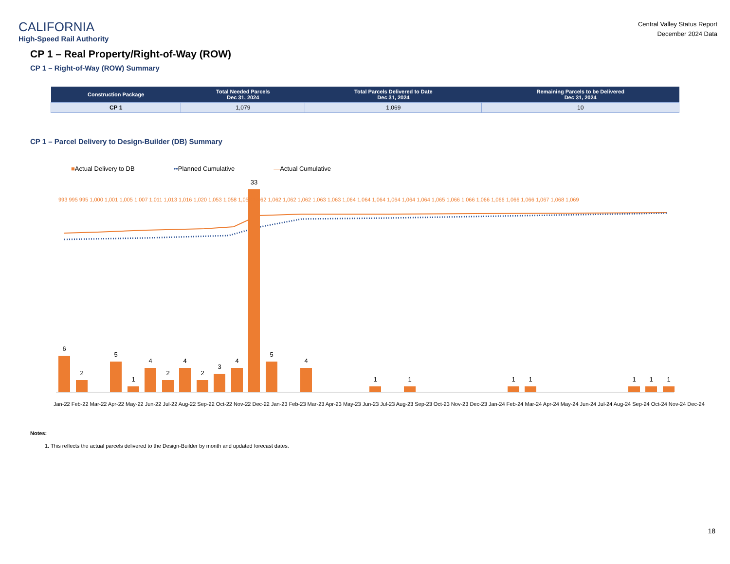CALIFORNIA
High-Speed Rail Authority
Central Valley Status Report
December 2024 Data
CP 1 – Real Property/Right-of-Way (ROW)
CP 1 – Right-of-Way (ROW) Summary
| Construction Package | Total Needed Parcels Dec 31, 2024 | Total Parcels Delivered to Date Dec 31, 2024 | Remaining Parcels to be Delivered Dec 31, 2024 |
| --- | --- | --- | --- |
| CP 1 | 1,079 | 1,069 | 10 |
CP 1 – Parcel Delivery to Design-Builder (DB) Summary
■Actual Delivery to DB ••Planned Cumulative —Actual Cumulative
6
2
5
1
4
2
4
2
3
4
33
5
4
1
1
1
1
1
1
1
Jan-22 Feb-22 Mar-22 Apr-22 May-22 Jun-22 Jul-22 Aug-22 Sep-22 Oct-22 Nov-22 Dec-22 Jan-23 Feb-23 Mar-23 Apr-23 May-23 Jun-23 Jul-23 Aug-23 Sep-23 Oct-23 Nov-23 Dec-23 Jan-24 Feb-24 Mar-24 Apr-24 May-24 Jun-24 Jul-24 Aug-24 Sep-24 Oct-24 Nov-24 Dec-24
993 995 995 1,000 1,001 1,005 1,007 1,011 1,013 1,016 1,020 1,053 1,058 1,058 1,062 1,062 1,062 1,062 1,063 1,063 1,064 1,064 1,064 1,064 1,064 1,064 1,065 1,066 1,066 1,066 1,066 1,066 1,066 1,067 1,068 1,069
Notes:
1. This reflects the actual parcels delivered to the Design-Builder by month and updated forecast dates.
18